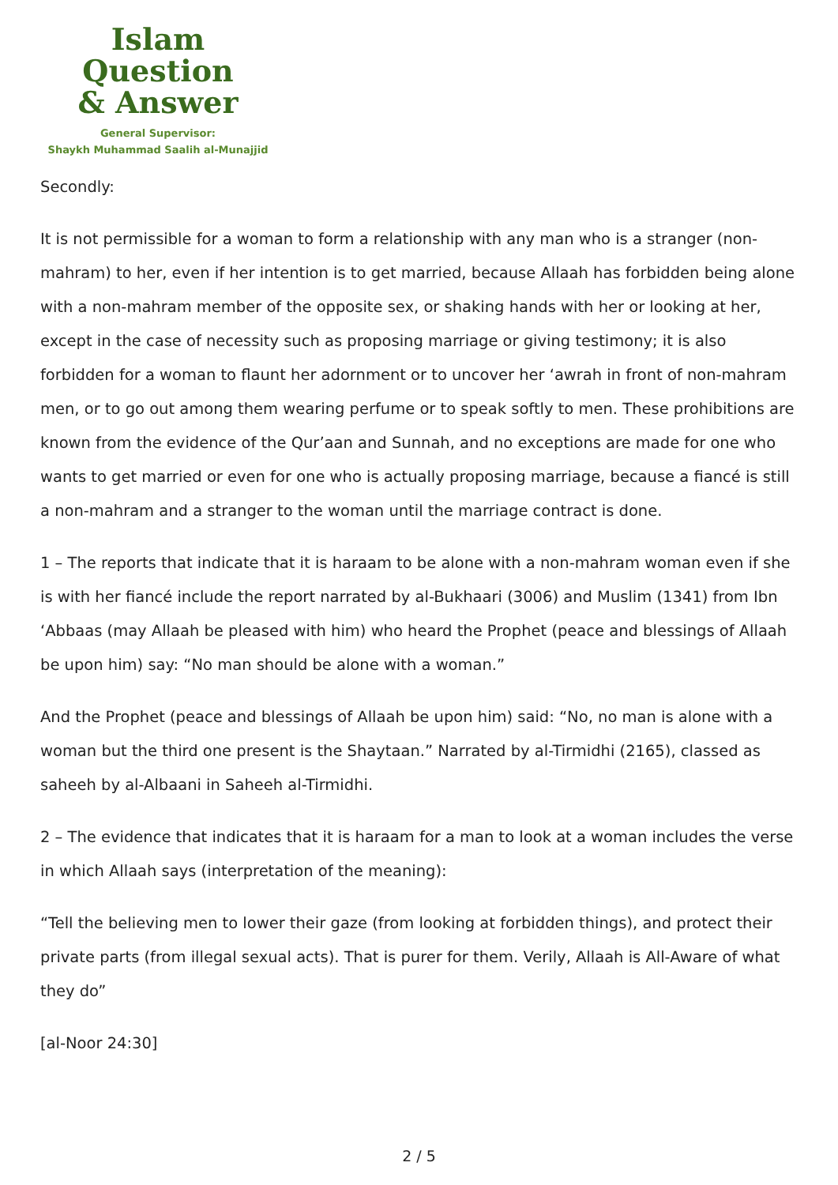Islam Question
& Answer
General Supervisor:
Shaykh Muhammad Saalih al-Munajjid
Secondly:
It is not permissible for a woman to form a relationship with any man who is a stranger (non-mahram) to her, even if her intention is to get married, because Allaah has forbidden being alone with a non-mahram member of the opposite sex, or shaking hands with her or looking at her, except in the case of necessity such as proposing marriage or giving testimony; it is also forbidden for a woman to flaunt her adornment or to uncover her ‘awrah in front of non-mahram men, or to go out among them wearing perfume or to speak softly to men. These prohibitions are known from the evidence of the Qur’aan and Sunnah, and no exceptions are made for one who wants to get married or even for one who is actually proposing marriage, because a fiancé is still a non-mahram and a stranger to the woman until the marriage contract is done.
1 – The reports that indicate that it is haraam to be alone with a non-mahram woman even if she is with her fiancé include the report narrated by al-Bukhaari (3006) and Muslim (1341) from Ibn ‘Abbaas (may Allaah be pleased with him) who heard the Prophet (peace and blessings of Allaah be upon him) say: “No man should be alone with a woman.”
And the Prophet (peace and blessings of Allaah be upon him) said: “No, no man is alone with a woman but the third one present is the Shaytaan.” Narrated by al-Tirmidhi (2165), classed as saheeh by al-Albaani in Saheeh al-Tirmidhi.
2 – The evidence that indicates that it is haraam for a man to look at a woman includes the verse in which Allaah says (interpretation of the meaning):
“Tell the believing men to lower their gaze (from looking at forbidden things), and protect their private parts (from illegal sexual acts). That is purer for them. Verily, Allaah is All-Aware of what they do”
[al-Noor 24:30]
2 / 5